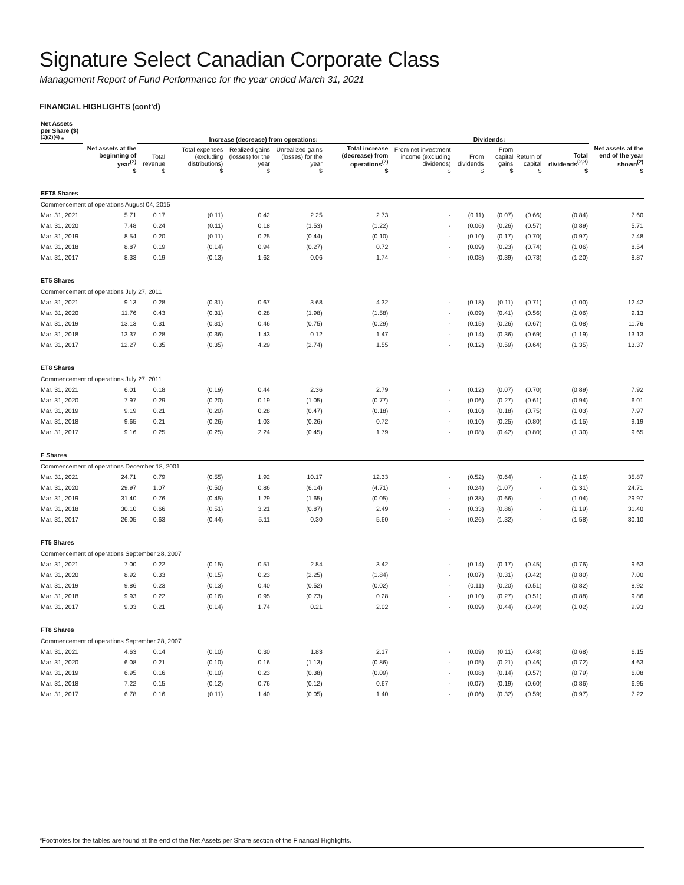Signature Select Canadian Corporate Class
Management Report of Fund Performance for the year ended March 31, 2021
FINANCIAL HIGHLIGHTS (cont’d)
| Net Assets per Share ($) <sup>(1)(2)(4)</sup> * | | Increase (decrease) from operations: | | | | | Dividends: | | | | | |
| --- | --- | --- | --- | --- | --- | --- | --- | --- | --- | --- | --- | --- |
| | Net assets at the beginning of year<sup>(2)</sup> $ | Total revenue $ | Total expenses (excluding distributions) $ | Realized gains (losses) for the year $ | Unrealized gains (losses) for the year $ | Total increase (decrease) from operations<sup>(2)</sup> $ | From net investment income (excluding dividends) $ | From dividends $ | From capital gains $ | Return of capital $ | Total dividends<sup>(2,3)</sup> $ | Net assets at the end of the year shown<sup>(2)</sup> $ |
| EFT8 Shares | | | | | | | | | | | | |
| Commencement of operations August 04, 2015 | | | | | | | | | | | | |
| Mar. 31, 2021 | 5.71 | 0.17 | (0.11) | 0.42 | 2.25 | 2.73 | - | (0.11) | (0.07) | (0.66) | (0.84) | 7.60 |
| Mar. 31, 2020 | 7.48 | 0.24 | (0.11) | 0.18 | (1.53) | (1.22) | - | (0.06) | (0.26) | (0.57) | (0.89) | 5.71 |
| Mar. 31, 2019 | 8.54 | 0.20 | (0.11) | 0.25 | (0.44) | (0.10) | - | (0.10) | (0.17) | (0.70) | (0.97) | 7.48 |
| Mar. 31, 2018 | 8.87 | 0.19 | (0.14) | 0.94 | (0.27) | 0.72 | - | (0.09) | (0.23) | (0.74) | (1.06) | 8.54 |
| Mar. 31, 2017 | 8.33 | 0.19 | (0.13) | 1.62 | 0.06 | 1.74 | - | (0.08) | (0.39) | (0.73) | (1.20) | 8.87 |
| ET5 Shares | | | | | | | | | | | | |
| Commencement of operations July 27, 2011 | | | | | | | | | | | | |
| Mar. 31, 2021 | 9.13 | 0.28 | (0.31) | 0.67 | 3.68 | 4.32 | - | (0.18) | (0.11) | (0.71) | (1.00) | 12.42 |
| Mar. 31, 2020 | 11.76 | 0.43 | (0.31) | 0.28 | (1.98) | (1.58) | - | (0.09) | (0.41) | (0.56) | (1.06) | 9.13 |
| Mar. 31, 2019 | 13.13 | 0.31 | (0.31) | 0.46 | (0.75) | (0.29) | - | (0.15) | (0.26) | (0.67) | (1.08) | 11.76 |
| Mar. 31, 2018 | 13.37 | 0.28 | (0.36) | 1.43 | 0.12 | 1.47 | - | (0.14) | (0.36) | (0.69) | (1.19) | 13.13 |
| Mar. 31, 2017 | 12.27 | 0.35 | (0.35) | 4.29 | (2.74) | 1.55 | - | (0.12) | (0.59) | (0.64) | (1.35) | 13.37 |
| ET8 Shares | | | | | | | | | | | | |
| Commencement of operations July 27, 2011 | | | | | | | | | | | | |
| Mar. 31, 2021 | 6.01 | 0.18 | (0.19) | 0.44 | 2.36 | 2.79 | - | (0.12) | (0.07) | (0.70) | (0.89) | 7.92 |
| Mar. 31, 2020 | 7.97 | 0.29 | (0.20) | 0.19 | (1.05) | (0.77) | - | (0.06) | (0.27) | (0.61) | (0.94) | 6.01 |
| Mar. 31, 2019 | 9.19 | 0.21 | (0.20) | 0.28 | (0.47) | (0.18) | - | (0.10) | (0.18) | (0.75) | (1.03) | 7.97 |
| Mar. 31, 2018 | 9.65 | 0.21 | (0.26) | 1.03 | (0.26) | 0.72 | - | (0.10) | (0.25) | (0.80) | (1.15) | 9.19 |
| Mar. 31, 2017 | 9.16 | 0.25 | (0.25) | 2.24 | (0.45) | 1.79 | - | (0.08) | (0.42) | (0.80) | (1.30) | 9.65 |
| F Shares | | | | | | | | | | | | |
| Commencement of operations December 18, 2001 | | | | | | | | | | | | |
| Mar. 31, 2021 | 24.71 | 0.79 | (0.55) | 1.92 | 10.17 | 12.33 | - | (0.52) | (0.64) | - | (1.16) | 35.87 |
| Mar. 31, 2020 | 29.97 | 1.07 | (0.50) | 0.86 | (6.14) | (4.71) | - | (0.24) | (1.07) | - | (1.31) | 24.71 |
| Mar. 31, 2019 | 31.40 | 0.76 | (0.45) | 1.29 | (1.65) | (0.05) | - | (0.38) | (0.66) | - | (1.04) | 29.97 |
| Mar. 31, 2018 | 30.10 | 0.66 | (0.51) | 3.21 | (0.87) | 2.49 | - | (0.33) | (0.86) | - | (1.19) | 31.40 |
| Mar. 31, 2017 | 26.05 | 0.63 | (0.44) | 5.11 | 0.30 | 5.60 | - | (0.26) | (1.32) | - | (1.58) | 30.10 |
| FT5 Shares | | | | | | | | | | | | |
| Commencement of operations September 28, 2007 | | | | | | | | | | | | |
| Mar. 31, 2021 | 7.00 | 0.22 | (0.15) | 0.51 | 2.84 | 3.42 | - | (0.14) | (0.17) | (0.45) | (0.76) | 9.63 |
| Mar. 31, 2020 | 8.92 | 0.33 | (0.15) | 0.23 | (2.25) | (1.84) | - | (0.07) | (0.31) | (0.42) | (0.80) | 7.00 |
| Mar. 31, 2019 | 9.86 | 0.23 | (0.13) | 0.40 | (0.52) | (0.02) | - | (0.11) | (0.20) | (0.51) | (0.82) | 8.92 |
| Mar. 31, 2018 | 9.93 | 0.22 | (0.16) | 0.95 | (0.73) | 0.28 | - | (0.10) | (0.27) | (0.51) | (0.88) | 9.86 |
| Mar. 31, 2017 | 9.03 | 0.21 | (0.14) | 1.74 | 0.21 | 2.02 | - | (0.09) | (0.44) | (0.49) | (1.02) | 9.93 |
| FT8 Shares | | | | | | | | | | | | |
| Commencement of operations September 28, 2007 | | | | | | | | | | | | |
| Mar. 31, 2021 | 4.63 | 0.14 | (0.10) | 0.30 | 1.83 | 2.17 | - | (0.09) | (0.11) | (0.48) | (0.68) | 6.15 |
| Mar. 31, 2020 | 6.08 | 0.21 | (0.10) | 0.16 | (1.13) | (0.86) | - | (0.05) | (0.21) | (0.46) | (0.72) | 4.63 |
| Mar. 31, 2019 | 6.95 | 0.16 | (0.10) | 0.23 | (0.38) | (0.09) | - | (0.08) | (0.14) | (0.57) | (0.79) | 6.08 |
| Mar. 31, 2018 | 7.22 | 0.15 | (0.12) | 0.76 | (0.12) | 0.67 | - | (0.07) | (0.19) | (0.60) | (0.86) | 6.95 |
| Mar. 31, 2017 | 6.78 | 0.16 | (0.11) | 1.40 | (0.05) | 1.40 | - | (0.06) | (0.32) | (0.59) | (0.97) | 7.22 |
*Footnotes for the tables are found at the end of the Net Assets per Share section of the Financial Highlights.